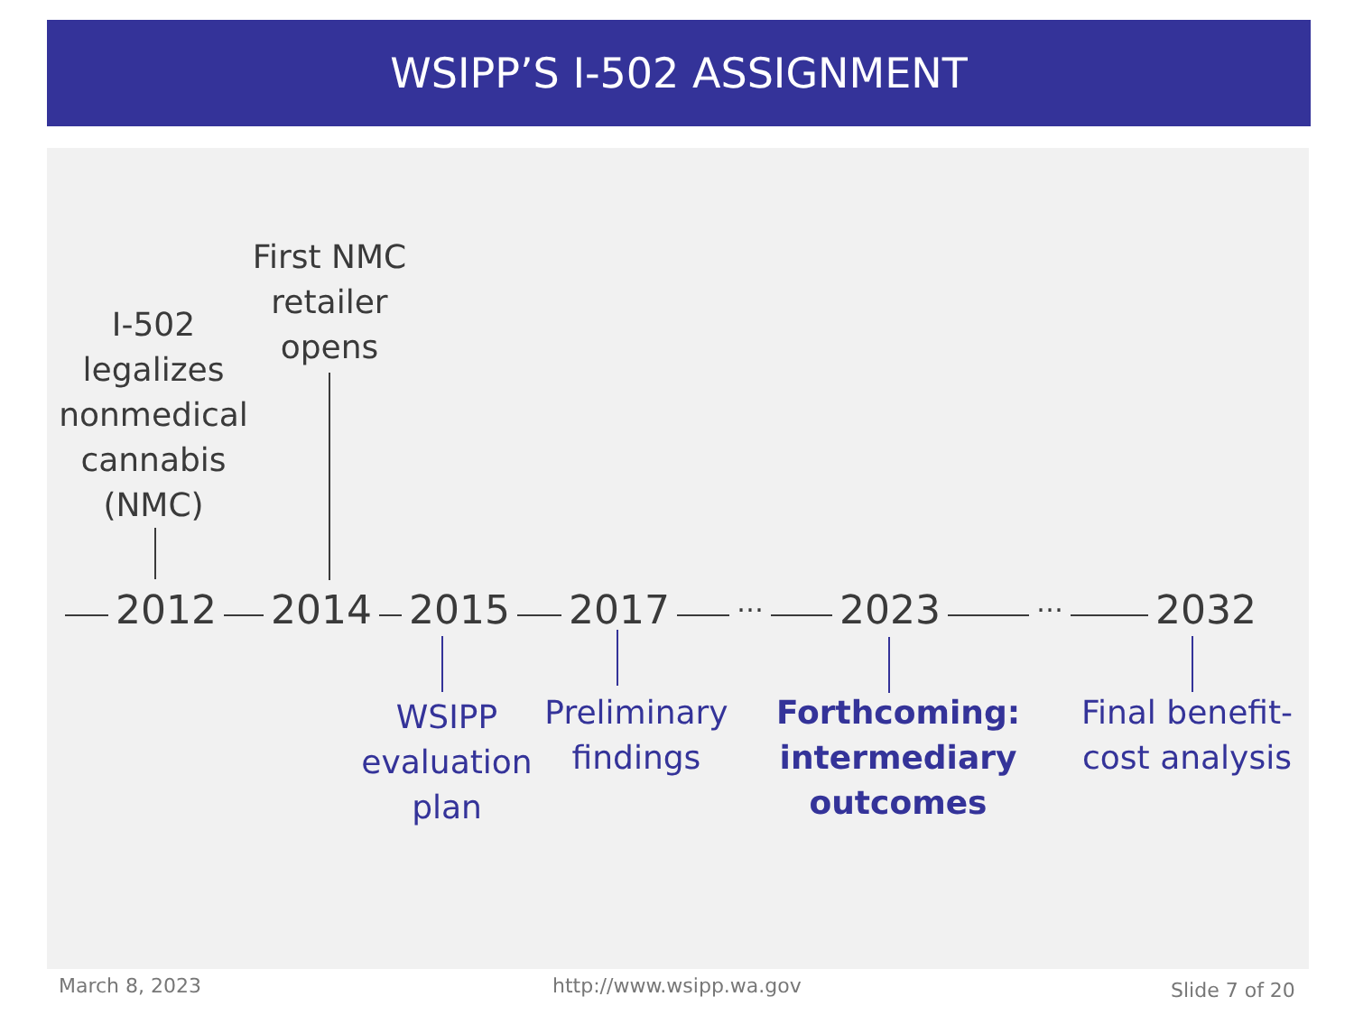WSIPP’S I-502 ASSIGNMENT
I-502 legalizes nonmedical cannabis (NMC)
First NMC retailer opens
2012 2014 2015 2017 … 2023 … 2032
WSIPP evaluation plan
Preliminary findings
Forthcoming: intermediary outcomes
Final benefit-cost analysis
March 8, 2023 http://www.wsipp.wa.gov Slide 7 of 20